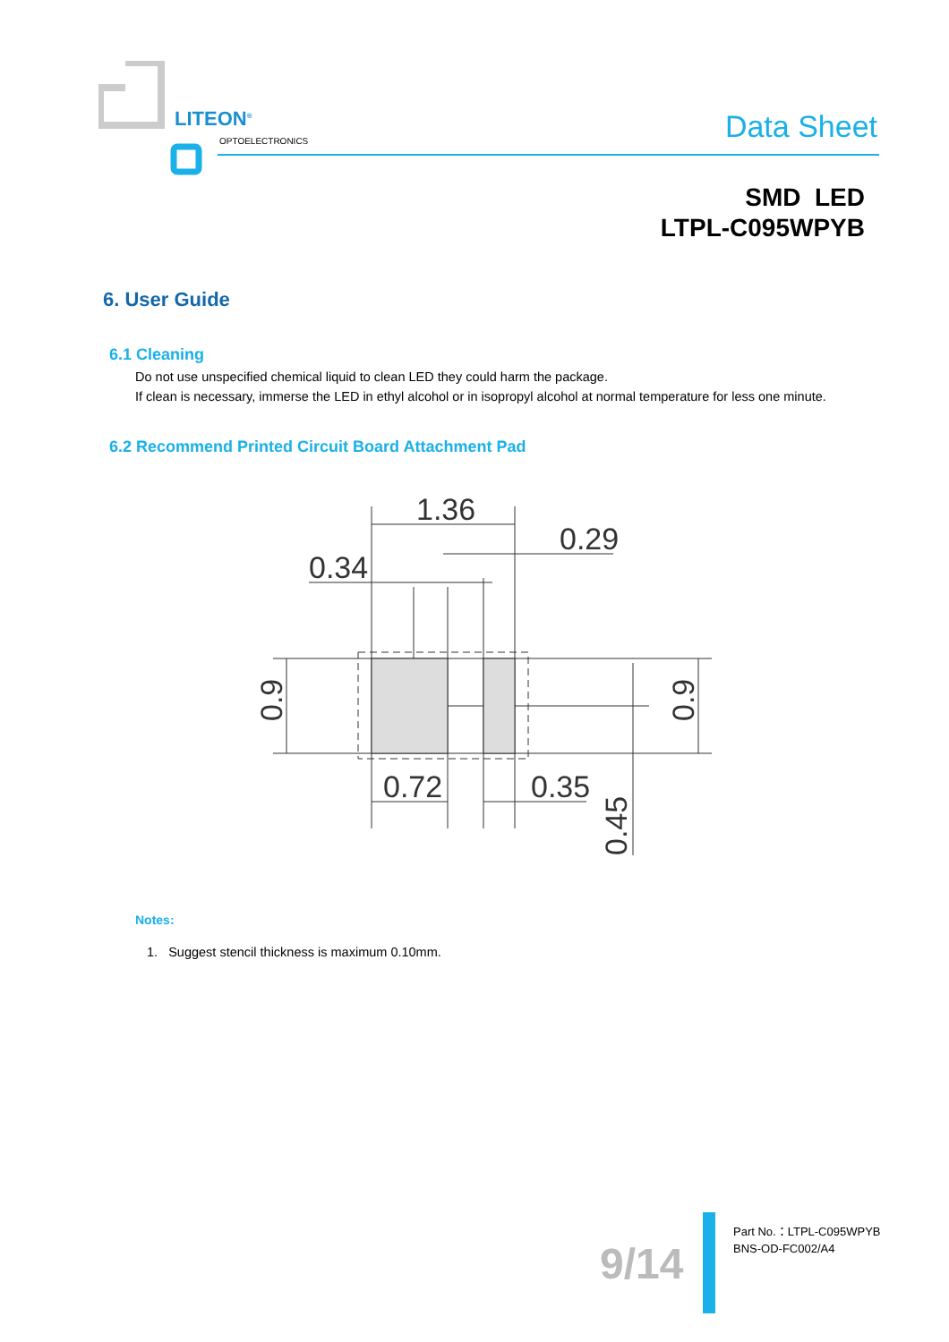LITEON<sup>®</sup>
OPTOELECTRONICS Data Sheet
SMD LED
LTPL-C095WPYB
6. User Guide
6.1 Cleaning
Do not use unspecified chemical liquid to clean LED they could harm the package.
If clean is necessary, immerse the LED in ethyl alcohol or in isopropyl alcohol at normal temperature for less one minute.
6.2 Recommend Printed Circuit Board Attachment Pad
1.36
0.29
0.34
0.72
0.35
0.9
0.9
0.45
Notes:
1. Suggest stencil thickness is maximum 0.10mm.
9/14
Part No.：LTPL-C095WPYB
BNS-OD-FC002/A4